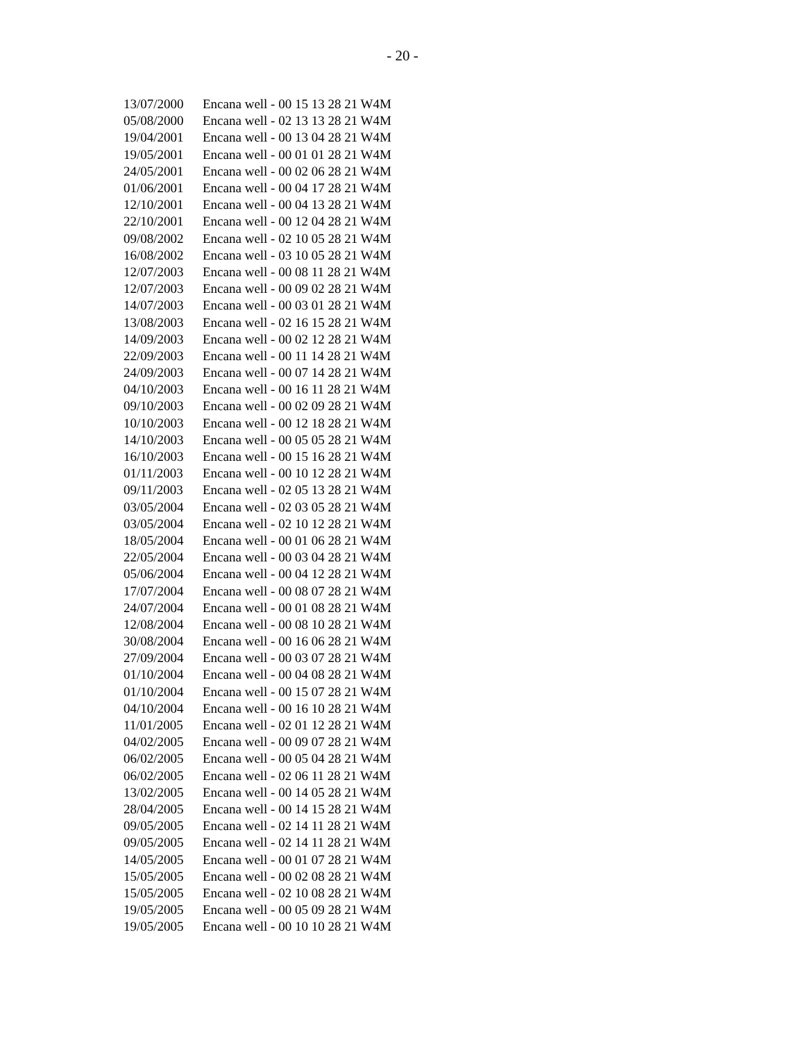- 20 -
| 13/07/2000 | Encana well - 00 15 13 28 21 W4M |
| 05/08/2000 | Encana well - 02 13 13 28 21 W4M |
| 19/04/2001 | Encana well - 00 13 04 28 21 W4M |
| 19/05/2001 | Encana well - 00 01 01 28 21 W4M |
| 24/05/2001 | Encana well - 00 02 06 28 21 W4M |
| 01/06/2001 | Encana well - 00 04 17 28 21 W4M |
| 12/10/2001 | Encana well - 00 04 13 28 21 W4M |
| 22/10/2001 | Encana well - 00 12 04 28 21 W4M |
| 09/08/2002 | Encana well - 02 10 05 28 21 W4M |
| 16/08/2002 | Encana well - 03 10 05 28 21 W4M |
| 12/07/2003 | Encana well - 00 08 11 28 21 W4M |
| 12/07/2003 | Encana well - 00 09 02 28 21 W4M |
| 14/07/2003 | Encana well - 00 03 01 28 21 W4M |
| 13/08/2003 | Encana well - 02 16 15 28 21 W4M |
| 14/09/2003 | Encana well - 00 02 12 28 21 W4M |
| 22/09/2003 | Encana well - 00 11 14 28 21 W4M |
| 24/09/2003 | Encana well - 00 07 14 28 21 W4M |
| 04/10/2003 | Encana well - 00 16 11 28 21 W4M |
| 09/10/2003 | Encana well - 00 02 09 28 21 W4M |
| 10/10/2003 | Encana well - 00 12 18 28 21 W4M |
| 14/10/2003 | Encana well - 00 05 05 28 21 W4M |
| 16/10/2003 | Encana well - 00 15 16 28 21 W4M |
| 01/11/2003 | Encana well - 00 10 12 28 21 W4M |
| 09/11/2003 | Encana well - 02 05 13 28 21 W4M |
| 03/05/2004 | Encana well - 02 03 05 28 21 W4M |
| 03/05/2004 | Encana well - 02 10 12 28 21 W4M |
| 18/05/2004 | Encana well - 00 01 06 28 21 W4M |
| 22/05/2004 | Encana well - 00 03 04 28 21 W4M |
| 05/06/2004 | Encana well - 00 04 12 28 21 W4M |
| 17/07/2004 | Encana well - 00 08 07 28 21 W4M |
| 24/07/2004 | Encana well - 00 01 08 28 21 W4M |
| 12/08/2004 | Encana well - 00 08 10 28 21 W4M |
| 30/08/2004 | Encana well - 00 16 06 28 21 W4M |
| 27/09/2004 | Encana well - 00 03 07 28 21 W4M |
| 01/10/2004 | Encana well - 00 04 08 28 21 W4M |
| 01/10/2004 | Encana well - 00 15 07 28 21 W4M |
| 04/10/2004 | Encana well - 00 16 10 28 21 W4M |
| 11/01/2005 | Encana well - 02 01 12 28 21 W4M |
| 04/02/2005 | Encana well - 00 09 07 28 21 W4M |
| 06/02/2005 | Encana well - 00 05 04 28 21 W4M |
| 06/02/2005 | Encana well - 02 06 11 28 21 W4M |
| 13/02/2005 | Encana well - 00 14 05 28 21 W4M |
| 28/04/2005 | Encana well - 00 14 15 28 21 W4M |
| 09/05/2005 | Encana well - 02 14 11 28 21 W4M |
| 09/05/2005 | Encana well - 02 14 11 28 21 W4M |
| 14/05/2005 | Encana well - 00 01 07 28 21 W4M |
| 15/05/2005 | Encana well - 00 02 08 28 21 W4M |
| 15/05/2005 | Encana well - 02 10 08 28 21 W4M |
| 19/05/2005 | Encana well - 00 05 09 28 21 W4M |
| 19/05/2005 | Encana well - 00 10 10 28 21 W4M |